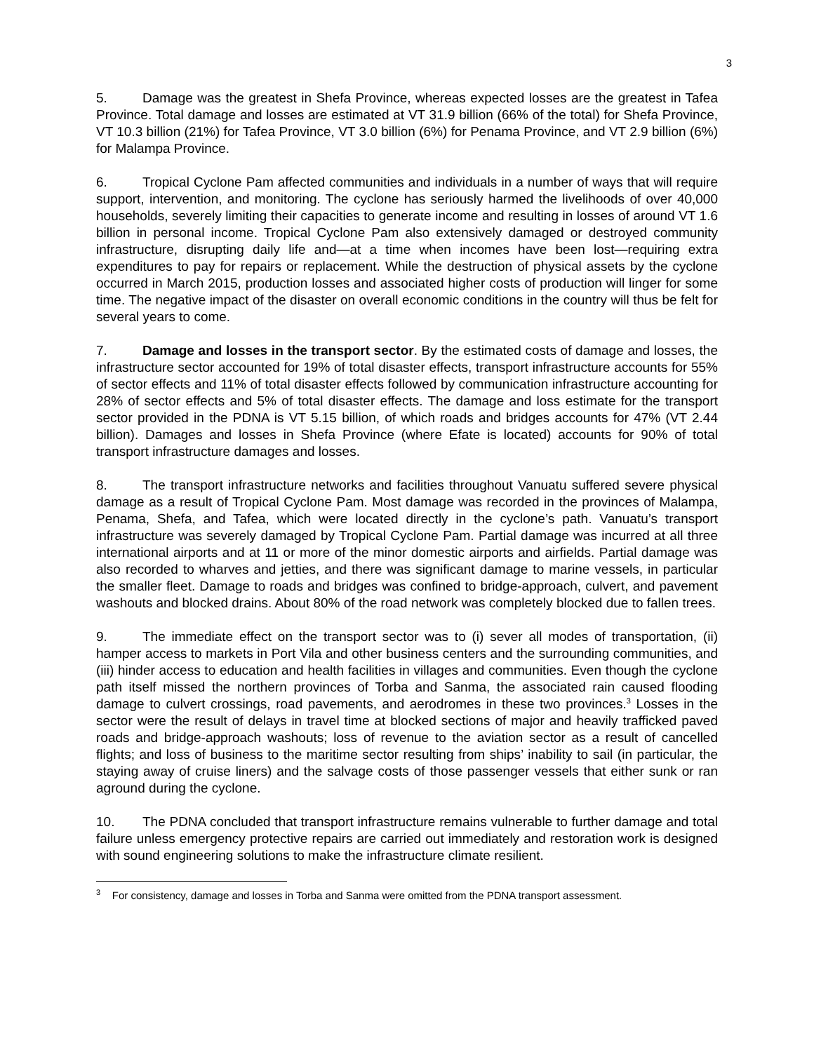3
5. Damage was the greatest in Shefa Province, whereas expected losses are the greatest in Tafea Province. Total damage and losses are estimated at VT 31.9 billion (66% of the total) for Shefa Province, VT 10.3 billion (21%) for Tafea Province, VT 3.0 billion (6%) for Penama Province, and VT 2.9 billion (6%) for Malampa Province.
6. Tropical Cyclone Pam affected communities and individuals in a number of ways that will require support, intervention, and monitoring. The cyclone has seriously harmed the livelihoods of over 40,000 households, severely limiting their capacities to generate income and resulting in losses of around VT 1.6 billion in personal income. Tropical Cyclone Pam also extensively damaged or destroyed community infrastructure, disrupting daily life and—at a time when incomes have been lost—requiring extra expenditures to pay for repairs or replacement. While the destruction of physical assets by the cyclone occurred in March 2015, production losses and associated higher costs of production will linger for some time. The negative impact of the disaster on overall economic conditions in the country will thus be felt for several years to come.
7. Damage and losses in the transport sector. By the estimated costs of damage and losses, the infrastructure sector accounted for 19% of total disaster effects, transport infrastructure accounts for 55% of sector effects and 11% of total disaster effects followed by communication infrastructure accounting for 28% of sector effects and 5% of total disaster effects. The damage and loss estimate for the transport sector provided in the PDNA is VT 5.15 billion, of which roads and bridges accounts for 47% (VT 2.44 billion). Damages and losses in Shefa Province (where Efate is located) accounts for 90% of total transport infrastructure damages and losses.
8. The transport infrastructure networks and facilities throughout Vanuatu suffered severe physical damage as a result of Tropical Cyclone Pam. Most damage was recorded in the provinces of Malampa, Penama, Shefa, and Tafea, which were located directly in the cyclone’s path. Vanuatu’s transport infrastructure was severely damaged by Tropical Cyclone Pam. Partial damage was incurred at all three international airports and at 11 or more of the minor domestic airports and airfields. Partial damage was also recorded to wharves and jetties, and there was significant damage to marine vessels, in particular the smaller fleet. Damage to roads and bridges was confined to bridge-approach, culvert, and pavement washouts and blocked drains. About 80% of the road network was completely blocked due to fallen trees.
9. The immediate effect on the transport sector was to (i) sever all modes of transportation, (ii) hamper access to markets in Port Vila and other business centers and the surrounding communities, and (iii) hinder access to education and health facilities in villages and communities. Even though the cyclone path itself missed the northern provinces of Torba and Sanma, the associated rain caused flooding damage to culvert crossings, road pavements, and aerodromes in these two provinces.<sup>3</sup> Losses in the sector were the result of delays in travel time at blocked sections of major and heavily trafficked paved roads and bridge-approach washouts; loss of revenue to the aviation sector as a result of cancelled flights; and loss of business to the maritime sector resulting from ships’ inability to sail (in particular, the staying away of cruise liners) and the salvage costs of those passenger vessels that either sunk or ran aground during the cyclone.
10. The PDNA concluded that transport infrastructure remains vulnerable to further damage and total failure unless emergency protective repairs are carried out immediately and restoration work is designed with sound engineering solutions to make the infrastructure climate resilient.
<sup>3</sup> For consistency, damage and losses in Torba and Sanma were omitted from the PDNA transport assessment.